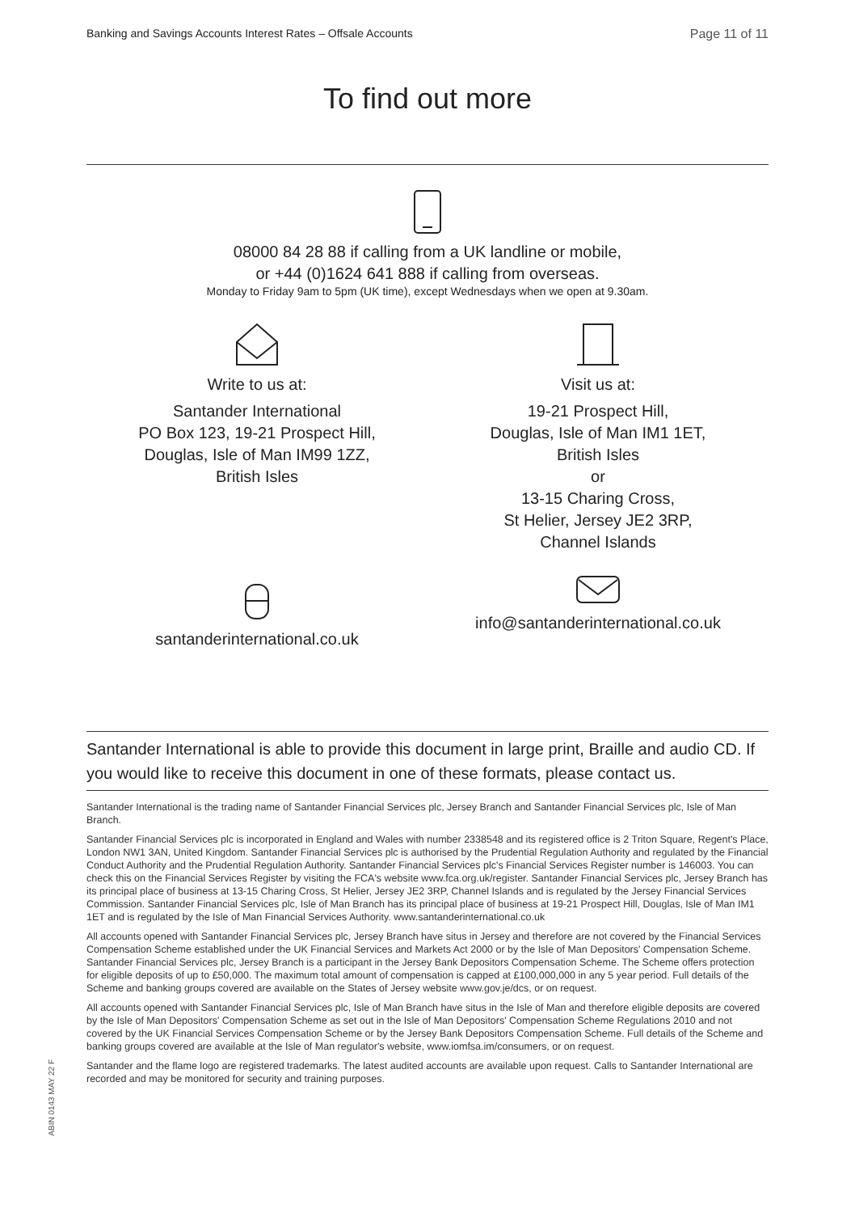Banking and Savings Accounts Interest Rates – Offsale Accounts Page 11 of 11
To find out more
08000 84 28 88 if calling from a UK landline or mobile,
or +44 (0)1624 641 888 if calling from overseas.
Monday to Friday 9am to 5pm (UK time), except Wednesdays when we open at 9.30am.
Write to us at:
Santander International
PO Box 123, 19-21 Prospect Hill,
Douglas, Isle of Man IM99 1ZZ,
British Isles
Visit us at:
19-21 Prospect Hill,
Douglas, Isle of Man IM1 1ET,
British Isles
or
13-15 Charing Cross,
St Helier, Jersey JE2 3RP,
Channel Islands
santanderinternational.co.uk info@santanderinternational.co.uk
Santander International is able to provide this document in large print, Braille and audio CD. If you would like to receive this document in one of these formats, please contact us.
Santander International is the trading name of Santander Financial Services plc, Jersey Branch and Santander Financial Services plc, Isle of Man Branch.
Santander Financial Services plc is incorporated in England and Wales with number 2338548 and its registered office is 2 Triton Square, Regent's Place, London NW1 3AN, United Kingdom. Santander Financial Services plc is authorised by the Prudential Regulation Authority and regulated by the Financial Conduct Authority and the Prudential Regulation Authority. Santander Financial Services plc's Financial Services Register number is 146003. You can check this on the Financial Services Register by visiting the FCA's website www.fca.org.uk/register. Santander Financial Services plc, Jersey Branch has its principal place of business at 13-15 Charing Cross, St Helier, Jersey JE2 3RP, Channel Islands and is regulated by the Jersey Financial Services Commission. Santander Financial Services plc, Isle of Man Branch has its principal place of business at 19-21 Prospect Hill, Douglas, Isle of Man IM1 1ET and is regulated by the Isle of Man Financial Services Authority. www.santanderinternational.co.uk
All accounts opened with Santander Financial Services plc, Jersey Branch have situs in Jersey and therefore are not covered by the Financial Services Compensation Scheme established under the UK Financial Services and Markets Act 2000 or by the Isle of Man Depositors' Compensation Scheme. Santander Financial Services plc, Jersey Branch is a participant in the Jersey Bank Depositors Compensation Scheme. The Scheme offers protection for eligible deposits of up to £50,000. The maximum total amount of compensation is capped at £100,000,000 in any 5 year period. Full details of the Scheme and banking groups covered are available on the States of Jersey website www.gov.je/dcs, or on request.
All accounts opened with Santander Financial Services plc, Isle of Man Branch have situs in the Isle of Man and therefore eligible deposits are covered by the Isle of Man Depositors' Compensation Scheme as set out in the Isle of Man Depositors' Compensation Scheme Regulations 2010 and not covered by the UK Financial Services Compensation Scheme or by the Jersey Bank Depositors Compensation Scheme. Full details of the Scheme and banking groups covered are available at the Isle of Man regulator's website, www.iomfsa.im/consumers, or on request.
Santander and the flame logo are registered trademarks. The latest audited accounts are available upon request. Calls to Santander International are recorded and may be monitored for security and training purposes.
ABIN 0143 MAY 22 F